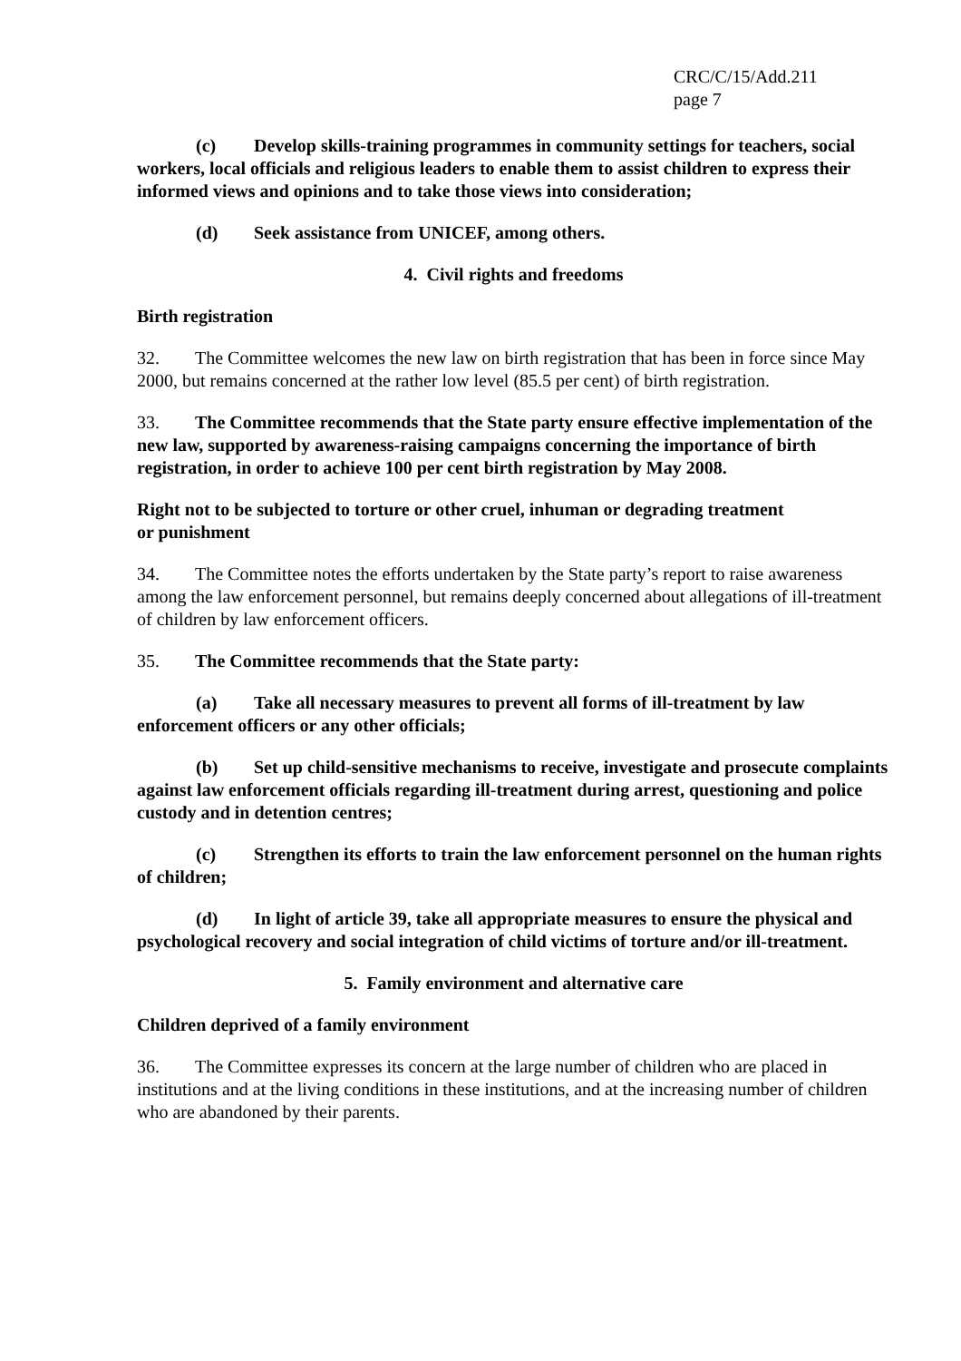CRC/C/15/Add.211
page 7
(c) Develop skills-training programmes in community settings for teachers, social workers, local officials and religious leaders to enable them to assist children to express their informed views and opinions and to take those views into consideration;
(d) Seek assistance from UNICEF, among others.
4. Civil rights and freedoms
Birth registration
32. The Committee welcomes the new law on birth registration that has been in force since May 2000, but remains concerned at the rather low level (85.5 per cent) of birth registration.
33. The Committee recommends that the State party ensure effective implementation of the new law, supported by awareness-raising campaigns concerning the importance of birth registration, in order to achieve 100 per cent birth registration by May 2008.
Right not to be subjected to torture or other cruel, inhuman or degrading treatment
or punishment
34. The Committee notes the efforts undertaken by the State party’s report to raise awareness among the law enforcement personnel, but remains deeply concerned about allegations of ill-treatment of children by law enforcement officers.
35. The Committee recommends that the State party:
(a) Take all necessary measures to prevent all forms of ill-treatment by law enforcement officers or any other officials;
(b) Set up child-sensitive mechanisms to receive, investigate and prosecute complaints against law enforcement officials regarding ill-treatment during arrest, questioning and police custody and in detention centres;
(c) Strengthen its efforts to train the law enforcement personnel on the human rights of children;
(d) In light of article 39, take all appropriate measures to ensure the physical and psychological recovery and social integration of child victims of torture and/or ill-treatment.
5. Family environment and alternative care
Children deprived of a family environment
36. The Committee expresses its concern at the large number of children who are placed in institutions and at the living conditions in these institutions, and at the increasing number of children who are abandoned by their parents.